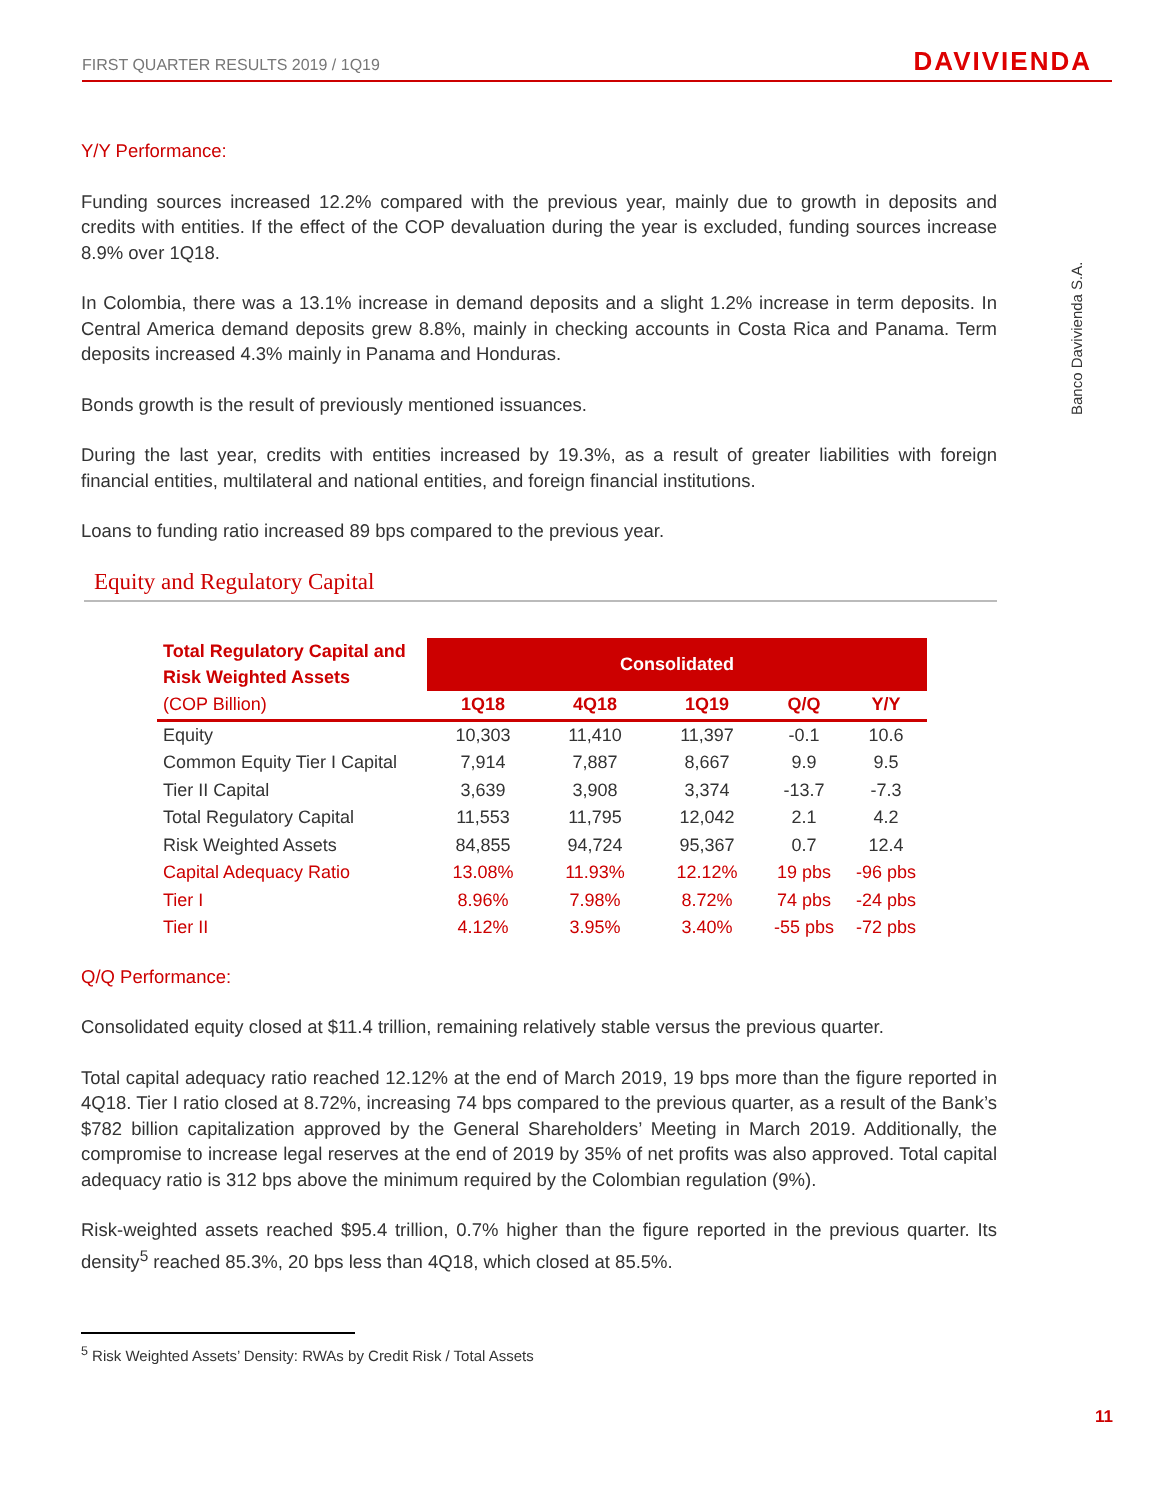FIRST QUARTER RESULTS 2019 / 1Q19 DAVIVIENDA
Banco Davivienda S.A.
Y/Y Performance:
Funding sources increased 12.2% compared with the previous year, mainly due to growth in deposits and credits with entities. If the effect of the COP devaluation during the year is excluded, funding sources increase 8.9% over 1Q18.
In Colombia, there was a 13.1% increase in demand deposits and a slight 1.2% increase in term deposits. In Central America demand deposits grew 8.8%, mainly in checking accounts in Costa Rica and Panama. Term deposits increased 4.3% mainly in Panama and Honduras.
Bonds growth is the result of previously mentioned issuances.
During the last year, credits with entities increased by 19.3%, as a result of greater liabilities with foreign financial entities, multilateral and national entities, and foreign financial institutions.
Loans to funding ratio increased 89 bps compared to the previous year.
Equity and Regulatory Capital
| Total Regulatory Capital and Risk Weighted Assets | Consolidated | | | | |
| --- | --- | --- | --- | --- | --- |
| (COP Billion) | 1Q18 | 4Q18 | 1Q19 | Q/Q | Y/Y |
| Equity | 10,303 | 11,410 | 11,397 | -0.1 | 10.6 |
| Common Equity Tier I Capital | 7,914 | 7,887 | 8,667 | 9.9 | 9.5 |
| Tier II Capital | 3,639 | 3,908 | 3,374 | -13.7 | -7.3 |
| Total Regulatory Capital | 11,553 | 11,795 | 12,042 | 2.1 | 4.2 |
| Risk Weighted Assets | 84,855 | 94,724 | 95,367 | 0.7 | 12.4 |
| Capital Adequacy Ratio | 13.08% | 11.93% | 12.12% | 19 pbs | -96 pbs |
| Tier I | 8.96% | 7.98% | 8.72% | 74 pbs | -24 pbs |
| Tier II | 4.12% | 3.95% | 3.40% | -55 pbs | -72 pbs |
Q/Q Performance:
Consolidated equity closed at $11.4 trillion, remaining relatively stable versus the previous quarter.
Total capital adequacy ratio reached 12.12% at the end of March 2019, 19 bps more than the figure reported in 4Q18. Tier I ratio closed at 8.72%, increasing 74 bps compared to the previous quarter, as a result of the Bank’s $782 billion capitalization approved by the General Shareholders’ Meeting in March 2019. Additionally, the compromise to increase legal reserves at the end of 2019 by 35% of net profits was also approved. Total capital adequacy ratio is 312 bps above the minimum required by the Colombian regulation (9%).
Risk-weighted assets reached $95.4 trillion, 0.7% higher than the figure reported in the previous quarter. Its density<sup>5</sup> reached 85.3%, 20 bps less than 4Q18, which closed at 85.5%.
<sup>5</sup> Risk Weighted Assets’ Density: RWAs by Credit Risk / Total Assets
11